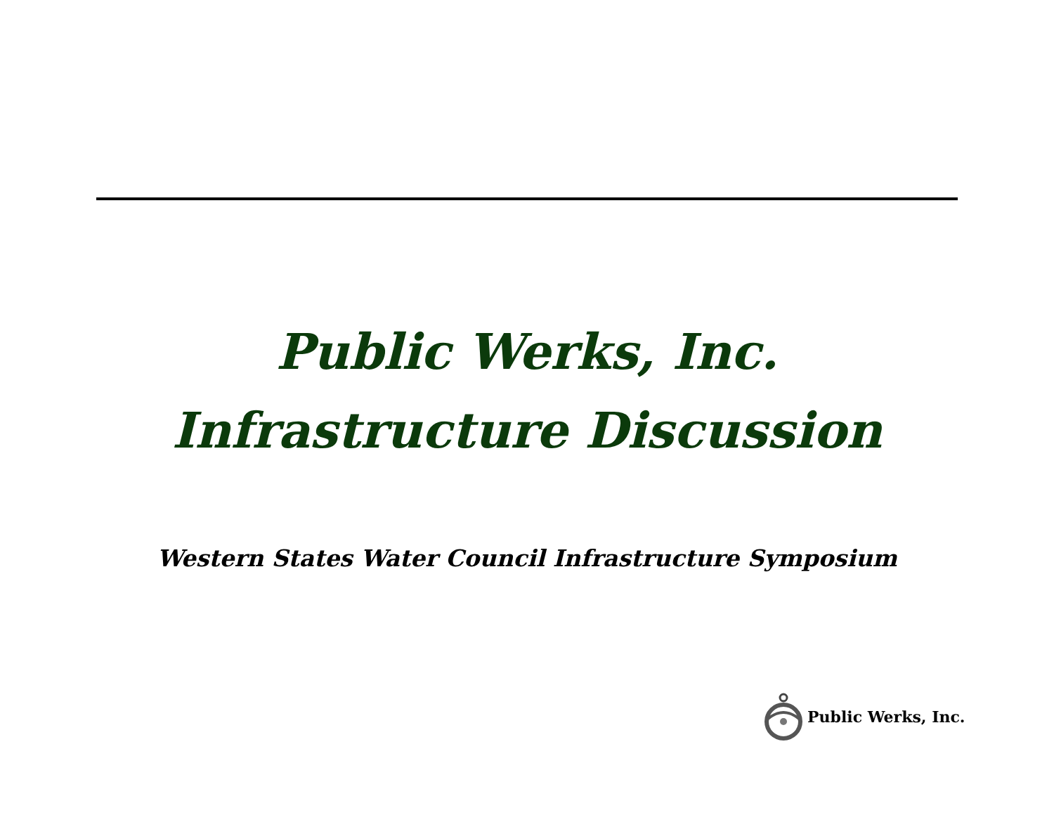Public Werks, Inc.
Infrastructure Discussion
Western States Water Council Infrastructure Symposium
Public Werks, Inc.